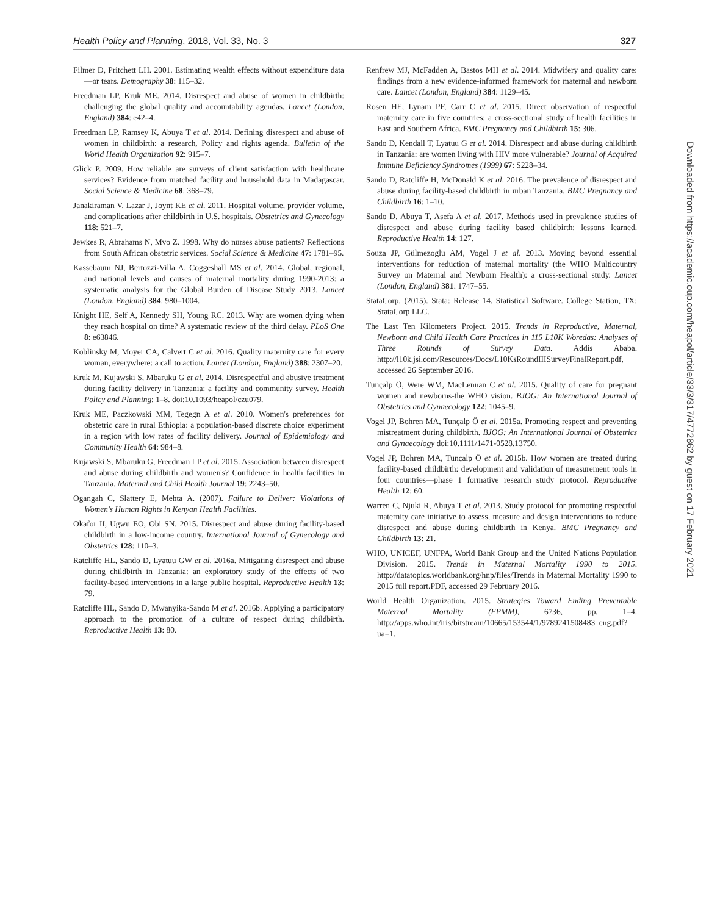Health Policy and Planning, 2018, Vol. 33, No. 3 327
Filmer D, Pritchett LH. 2001. Estimating wealth effects without expenditure data—or tears. Demography 38: 115–32.
Freedman LP, Kruk ME. 2014. Disrespect and abuse of women in childbirth: challenging the global quality and accountability agendas. Lancet (London, England) 384: e42–4.
Freedman LP, Ramsey K, Abuya T et al. 2014. Defining disrespect and abuse of women in childbirth: a research, Policy and rights agenda. Bulletin of the World Health Organization 92: 915–7.
Glick P. 2009. How reliable are surveys of client satisfaction with healthcare services? Evidence from matched facility and household data in Madagascar. Social Science & Medicine 68: 368–79.
Janakiraman V, Lazar J, Joynt KE et al. 2011. Hospital volume, provider volume, and complications after childbirth in U.S. hospitals. Obstetrics and Gynecology 118: 521–7.
Jewkes R, Abrahams N, Mvo Z. 1998. Why do nurses abuse patients? Reflections from South African obstetric services. Social Science & Medicine 47: 1781–95.
Kassebaum NJ, Bertozzi-Villa A, Coggeshall MS et al. 2014. Global, regional, and national levels and causes of maternal mortality during 1990-2013: a systematic analysis for the Global Burden of Disease Study 2013. Lancet (London, England) 384: 980–1004.
Knight HE, Self A, Kennedy SH, Young RC. 2013. Why are women dying when they reach hospital on time? A systematic review of the third delay. PLoS One 8: e63846.
Koblinsky M, Moyer CA, Calvert C et al. 2016. Quality maternity care for every woman, everywhere: a call to action. Lancet (London, England) 388: 2307–20.
Kruk M, Kujawski S, Mbaruku G et al. 2014. Disrespectful and abusive treatment during facility delivery in Tanzania: a facility and community survey. Health Policy and Planning: 1–8. doi:10.1093/heapol/czu079.
Kruk ME, Paczkowski MM, Tegegn A et al. 2010. Women's preferences for obstetric care in rural Ethiopia: a population-based discrete choice experiment in a region with low rates of facility delivery. Journal of Epidemiology and Community Health 64: 984–8.
Kujawski S, Mbaruku G, Freedman LP et al. 2015. Association between disrespect and abuse during childbirth and women's? Confidence in health facilities in Tanzania. Maternal and Child Health Journal 19: 2243–50.
Ogangah C, Slattery E, Mehta A. (2007). Failure to Deliver: Violations of Women's Human Rights in Kenyan Health Facilities.
Okafor II, Ugwu EO, Obi SN. 2015. Disrespect and abuse during facility-based childbirth in a low-income country. International Journal of Gynecology and Obstetrics 128: 110–3.
Ratcliffe HL, Sando D, Lyatuu GW et al. 2016a. Mitigating disrespect and abuse during childbirth in Tanzania: an exploratory study of the effects of two facility-based interventions in a large public hospital. Reproductive Health 13: 79.
Ratcliffe HL, Sando D, Mwanyika-Sando M et al. 2016b. Applying a participatory approach to the promotion of a culture of respect during childbirth. Reproductive Health 13: 80.
Renfrew MJ, McFadden A, Bastos MH et al. 2014. Midwifery and quality care: findings from a new evidence-informed framework for maternal and newborn care. Lancet (London, England) 384: 1129–45.
Rosen HE, Lynam PF, Carr C et al. 2015. Direct observation of respectful maternity care in five countries: a cross-sectional study of health facilities in East and Southern Africa. BMC Pregnancy and Childbirth 15: 306.
Sando D, Kendall T, Lyatuu G et al. 2014. Disrespect and abuse during childbirth in Tanzania: are women living with HIV more vulnerable? Journal of Acquired Immune Deficiency Syndromes (1999) 67: S228–34.
Sando D, Ratcliffe H, McDonald K et al. 2016. The prevalence of disrespect and abuse during facility-based childbirth in urban Tanzania. BMC Pregnancy and Childbirth 16: 1–10.
Sando D, Abuya T, Asefa A et al. 2017. Methods used in prevalence studies of disrespect and abuse during facility based childbirth: lessons learned. Reproductive Health 14: 127.
Souza JP, Gülmezoglu AM, Vogel J et al. 2013. Moving beyond essential interventions for reduction of maternal mortality (the WHO Multicountry Survey on Maternal and Newborn Health): a cross-sectional study. Lancet (London, England) 381: 1747–55.
StataCorp. (2015). Stata: Release 14. Statistical Software. College Station, TX: StataCorp LLC.
The Last Ten Kilometers Project. 2015. Trends in Reproductive, Maternal, Newborn and Child Health Care Practices in 115 L10K Woredas: Analyses of Three Rounds of Survey Data. Addis Ababa. http://l10k.jsi.com/Resources/Docs/L10KsRoundIIISurveyFinalReport.pdf, accessed 26 September 2016.
Tunçalp Ö, Were WM, MacLennan C et al. 2015. Quality of care for pregnant women and newborns-the WHO vision. BJOG: An International Journal of Obstetrics and Gynaecology 122: 1045–9.
Vogel JP, Bohren MA, Tunçalp Ö et al. 2015a. Promoting respect and preventing mistreatment during childbirth. BJOG: An International Journal of Obstetrics and Gynaecology doi:10.1111/1471-0528.13750.
Vogel JP, Bohren MA, Tunçalp Ö et al. 2015b. How women are treated during facility-based childbirth: development and validation of measurement tools in four countries—phase 1 formative research study protocol. Reproductive Health 12: 60.
Warren C, Njuki R, Abuya T et al. 2013. Study protocol for promoting respectful maternity care initiative to assess, measure and design interventions to reduce disrespect and abuse during childbirth in Kenya. BMC Pregnancy and Childbirth 13: 21.
WHO, UNICEF, UNFPA, World Bank Group and the United Nations Population Division. 2015. Trends in Maternal Mortality 1990 to 2015. http://datatopics.worldbank.org/hnp/files/Trends in Maternal Mortality 1990 to 2015 full report.PDF, accessed 29 February 2016.
World Health Organization. 2015. Strategies Toward Ending Preventable Maternal Mortality (EPMM), 6736, pp. 1–4. http://apps.who.int/iris/bitstream/10665/153544/1/9789241508483_eng.pdf? ua=1.
Downloaded from https://academic.oup.com/heapol/article/33/3/317/4772862 by guest on 17 February 2021